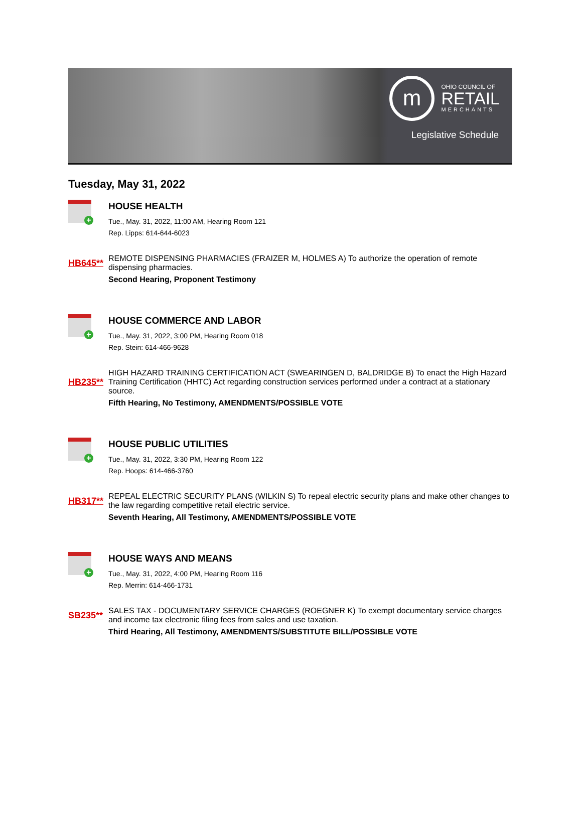m
OHIO COUNCIL OF
RETAIL
MERCHANTS
Legislative Schedule
Tuesday, May 31, 2022
+
HOUSE HEALTH
Tue., May. 31, 2022, 11:00 AM, Hearing Room 121
Rep. Lipps: 614-644-6023
HB645**
REMOTE DISPENSING PHARMACIES (FRAIZER M, HOLMES A) To authorize the operation of remote dispensing pharmacies.
Second Hearing, Proponent Testimony
+
HOUSE COMMERCE AND LABOR
Tue., May. 31, 2022, 3:00 PM, Hearing Room 018
Rep. Stein: 614-466-9628
HB235**
HIGH HAZARD TRAINING CERTIFICATION ACT (SWEARINGEN D, BALDRIDGE B) To enact the High Hazard Training Certification (HHTC) Act regarding construction services performed under a contract at a stationary source.
Fifth Hearing, No Testimony, AMENDMENTS/POSSIBLE VOTE
+
HOUSE PUBLIC UTILITIES
Tue., May. 31, 2022, 3:30 PM, Hearing Room 122
Rep. Hoops: 614-466-3760
HB317**
REPEAL ELECTRIC SECURITY PLANS (WILKIN S) To repeal electric security plans and make other changes to the law regarding competitive retail electric service.
Seventh Hearing, All Testimony, AMENDMENTS/POSSIBLE VOTE
+
HOUSE WAYS AND MEANS
Tue., May. 31, 2022, 4:00 PM, Hearing Room 116
Rep. Merrin: 614-466-1731
SB235**
SALES TAX - DOCUMENTARY SERVICE CHARGES (ROEGNER K) To exempt documentary service charges and income tax electronic filing fees from sales and use taxation.
Third Hearing, All Testimony, AMENDMENTS/SUBSTITUTE BILL/POSSIBLE VOTE